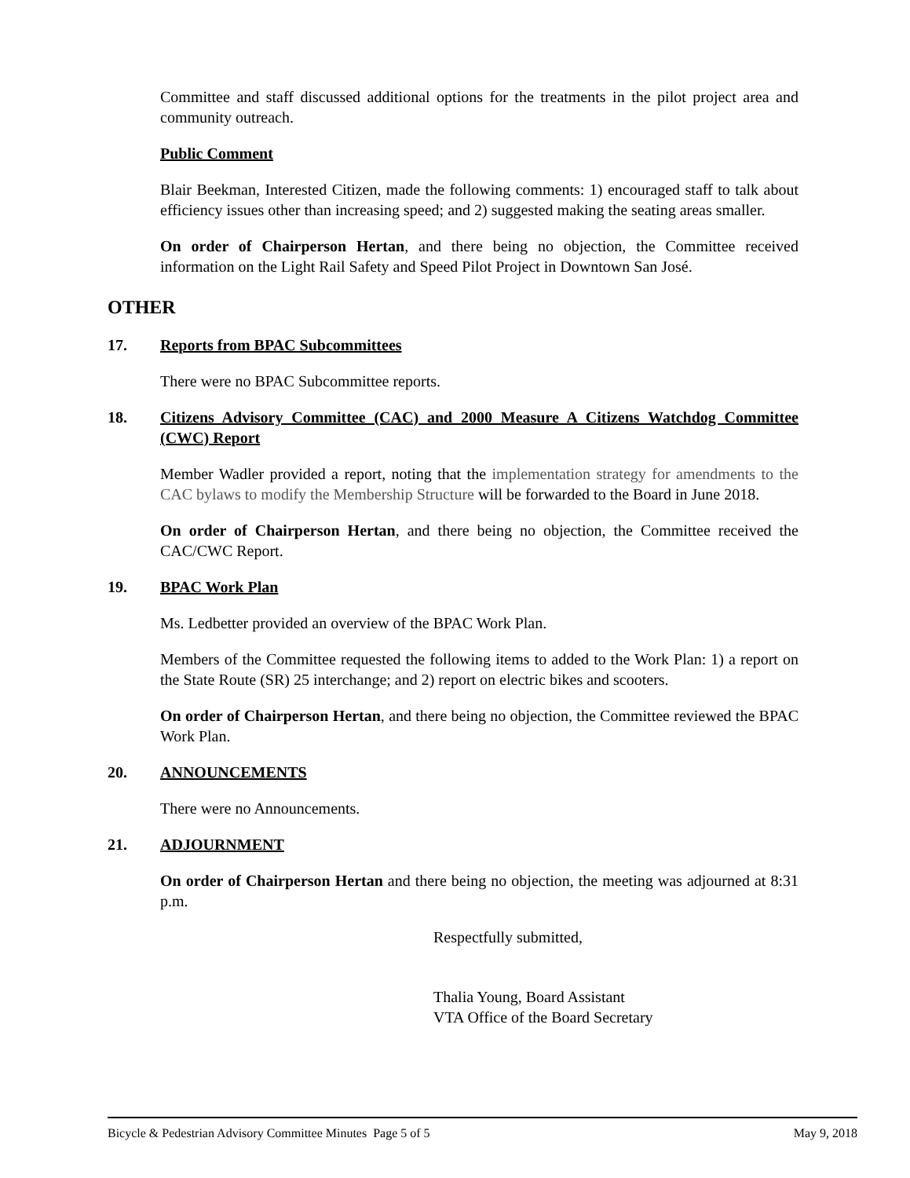Committee and staff discussed additional options for the treatments in the pilot project area and community outreach.
Public Comment
Blair Beekman, Interested Citizen, made the following comments: 1) encouraged staff to talk about efficiency issues other than increasing speed; and 2) suggested making the seating areas smaller.
On order of Chairperson Hertan, and there being no objection, the Committee received information on the Light Rail Safety and Speed Pilot Project in Downtown San José.
OTHER
17. Reports from BPAC Subcommittees
There were no BPAC Subcommittee reports.
18. Citizens Advisory Committee (CAC) and 2000 Measure A Citizens Watchdog Committee (CWC) Report
Member Wadler provided a report, noting that the implementation strategy for amendments to the CAC bylaws to modify the Membership Structure will be forwarded to the Board in June 2018.
On order of Chairperson Hertan, and there being no objection, the Committee received the CAC/CWC Report.
19. BPAC Work Plan
Ms. Ledbetter provided an overview of the BPAC Work Plan.
Members of the Committee requested the following items to added to the Work Plan: 1) a report on the State Route (SR) 25 interchange; and 2) report on electric bikes and scooters.
On order of Chairperson Hertan, and there being no objection, the Committee reviewed the BPAC Work Plan.
20. ANNOUNCEMENTS
There were no Announcements.
21. ADJOURNMENT
On order of Chairperson Hertan and there being no objection, the meeting was adjourned at 8:31 p.m.
Respectfully submitted,
Thalia Young, Board Assistant
VTA Office of the Board Secretary
Bicycle & Pedestrian Advisory Committee Minutes Page 5 of 5 May 9, 2018